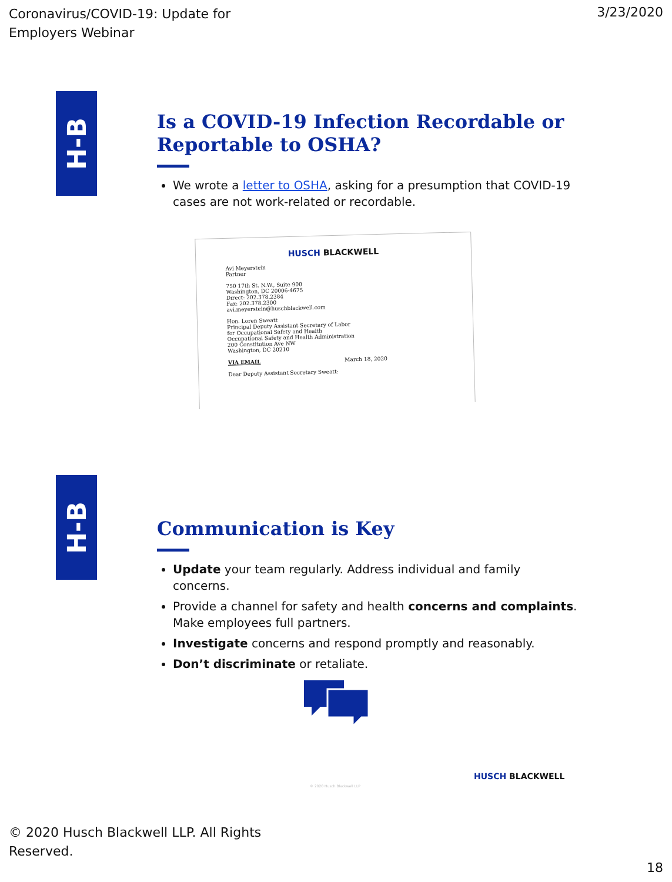Coronavirus/COVID-19: Update for
Employers Webinar
3/23/2020
H-B
Is a COVID-19 Infection Recordable or Reportable to OSHA?
We wrote a letter to OSHA, asking for a presumption that COVID-19 cases are not work-related or recordable.
HUSCH BLACKWELL
Avi Meyerstein
Partner
750 17th St. N.W., Suite 900
Washington, DC 20006-4675
Direct: 202.378.2384
Fax: 202.378.2300
avi.meyerstein@huschblackwell.com
Hon. Loren Sweatt
Principal Deputy Assistant Secretary of Labor
for Occupational Safety and Health
Occupational Safety and Health Administration
200 Constitution Ave NW
Washington, DC 20210
VIA EMAIL March 18, 2020
Dear Deputy Assistant Secretary Sweatt:
H-B
Communication is Key
Update your team regularly. Address individual and family concerns.
Provide a channel for safety and health concerns and complaints. Make employees full partners.
Investigate concerns and respond promptly and reasonably.
Don’t discriminate or retaliate.
HUSCH BLACKWELL
© 2020 Husch Blackwell LLP
© 2020 Husch Blackwell LLP. All Rights
Reserved.
18